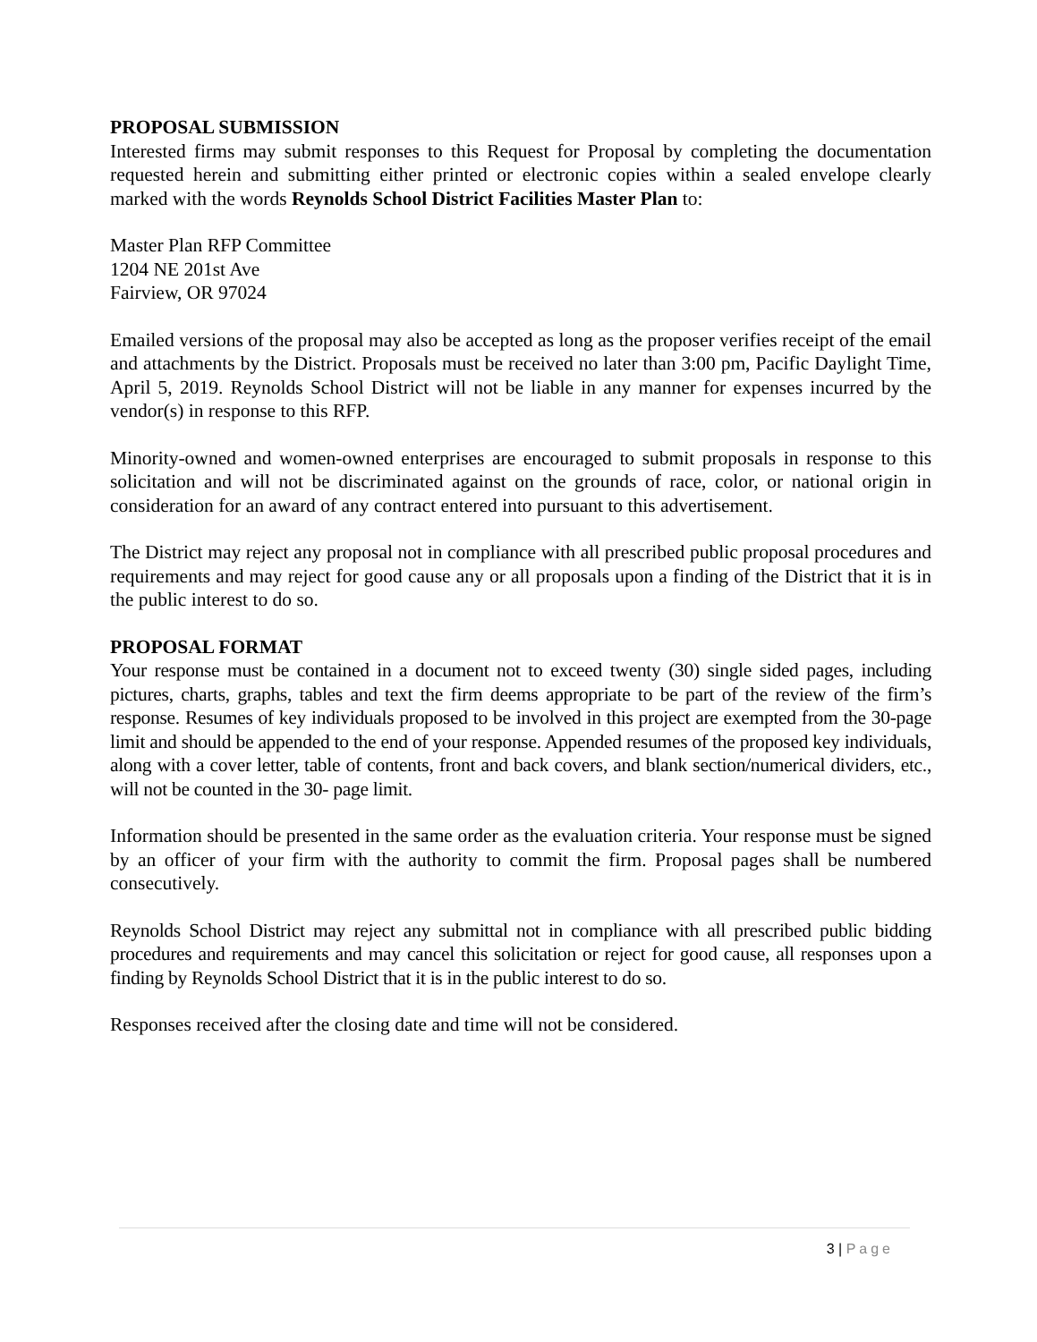PROPOSAL SUBMISSION
Interested firms may submit responses to this Request for Proposal by completing the documentation requested herein and submitting either printed or electronic copies within a sealed envelope clearly marked with the words Reynolds School District Facilities Master Plan to:
Master Plan RFP Committee
1204 NE 201st Ave
Fairview, OR 97024
Emailed versions of the proposal may also be accepted as long as the proposer verifies receipt of the email and attachments by the District. Proposals must be received no later than 3:00 pm, Pacific Daylight Time, April 5, 2019. Reynolds School District will not be liable in any manner for expenses incurred by the vendor(s) in response to this RFP.
Minority-owned and women-owned enterprises are encouraged to submit proposals in response to this solicitation and will not be discriminated against on the grounds of race, color, or national origin in consideration for an award of any contract entered into pursuant to this advertisement.
The District may reject any proposal not in compliance with all prescribed public proposal procedures and requirements and may reject for good cause any or all proposals upon a finding of the District that it is in the public interest to do so.
PROPOSAL FORMAT
Your response must be contained in a document not to exceed twenty (30) single sided pages, including pictures, charts, graphs, tables and text the firm deems appropriate to be part of the review of the firm’s response. Resumes of key individuals proposed to be involved in this project are exempted from the 30-page limit and should be appended to the end of your response. Appended resumes of the proposed key individuals, along with a cover letter, table of contents, front and back covers, and blank section/numerical dividers, etc., will not be counted in the 30- page limit.
Information should be presented in the same order as the evaluation criteria. Your response must be signed by an officer of your firm with the authority to commit the firm. Proposal pages shall be numbered consecutively.
Reynolds School District may reject any submittal not in compliance with all prescribed public bidding procedures and requirements and may cancel this solicitation or reject for good cause, all responses upon a finding by Reynolds School District that it is in the public interest to do so.
Responses received after the closing date and time will not be considered.
3 | Page